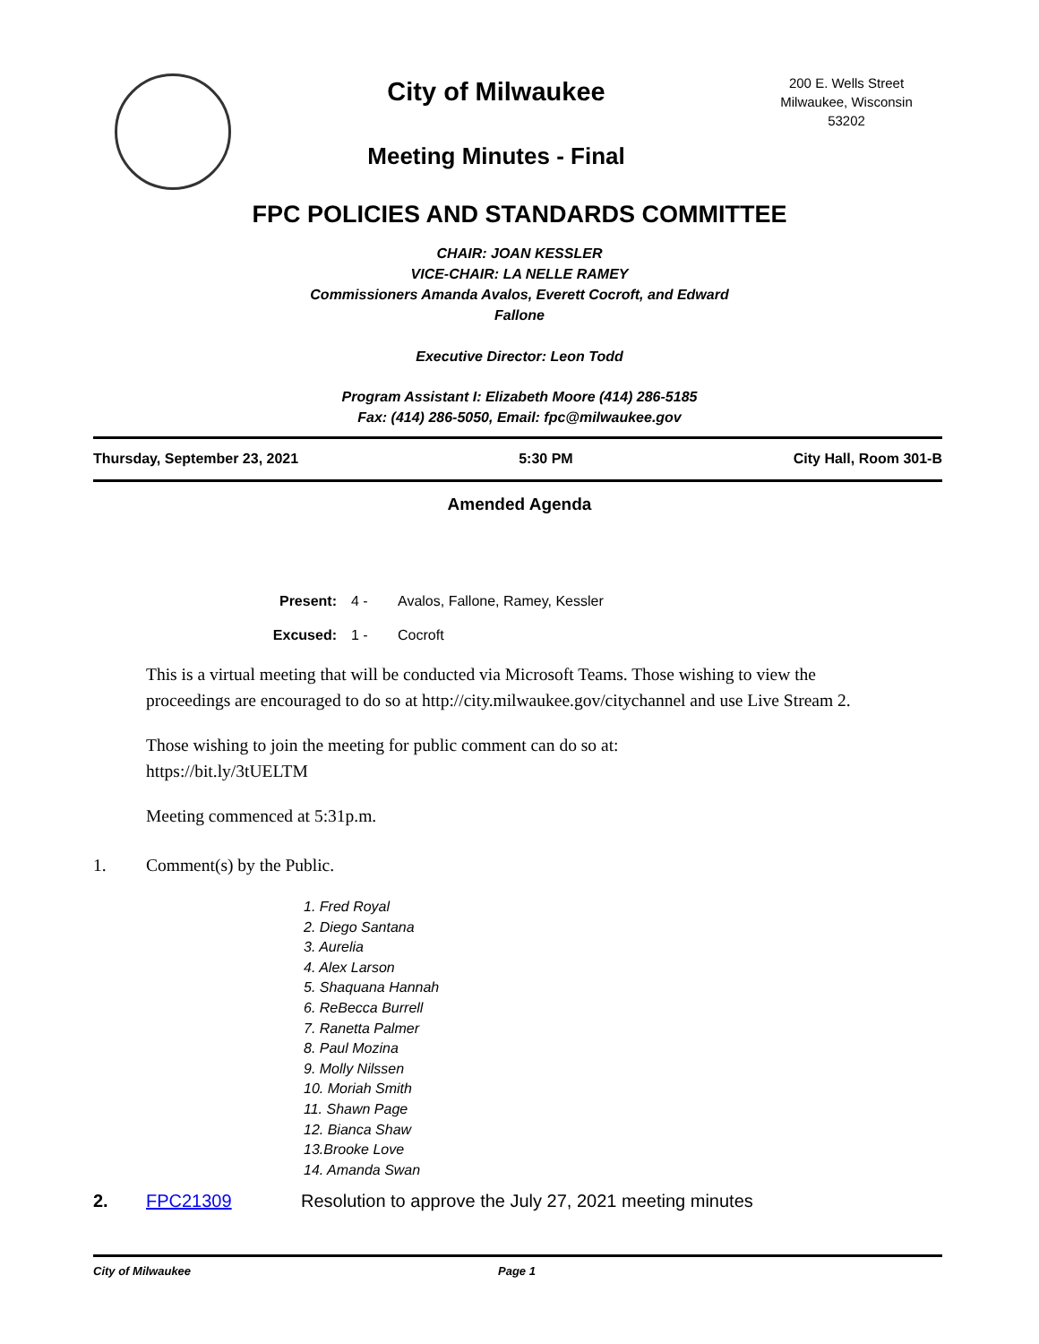City of Milwaukee
Meeting Minutes - Final
200 E. Wells Street
Milwaukee, Wisconsin
53202
FPC POLICIES AND STANDARDS COMMITTEE
CHAIR: JOAN KESSLER
VICE-CHAIR: LA NELLE RAMEY
Commissioners Amanda Avalos, Everett Cocroft, and Edward
Fallone
Executive Director: Leon Todd
Program Assistant I: Elizabeth Moore (414) 286-5185
Fax: (414) 286-5050, Email: fpc@milwaukee.gov
Thursday, September 23, 2021 5:30 PM City Hall, Room 301-B
Amended Agenda
Present: 4 - Avalos, Fallone, Ramey, Kessler
Excused: 1 - Cocroft
This is a virtual meeting that will be conducted via Microsoft Teams. Those wishing to view the proceedings are encouraged to do so at http://city.milwaukee.gov/citychannel and use Live Stream 2.
Those wishing to join the meeting for public comment can do so at:
https://bit.ly/3tUELTM
Meeting commenced at 5:31p.m.
1. Comment(s) by the Public.
1. Fred Royal
2. Diego Santana
3. Aurelia
4. Alex Larson
5. Shaquana Hannah
6. ReBecca Burrell
7. Ranetta Palmer
8. Paul Mozina
9. Molly Nilssen
10. Moriah Smith
11. Shawn Page
12. Bianca Shaw
13.Brooke Love
14. Amanda Swan
2. FPC21309 Resolution to approve the July 27, 2021 meeting minutes
City of Milwaukee Page 1